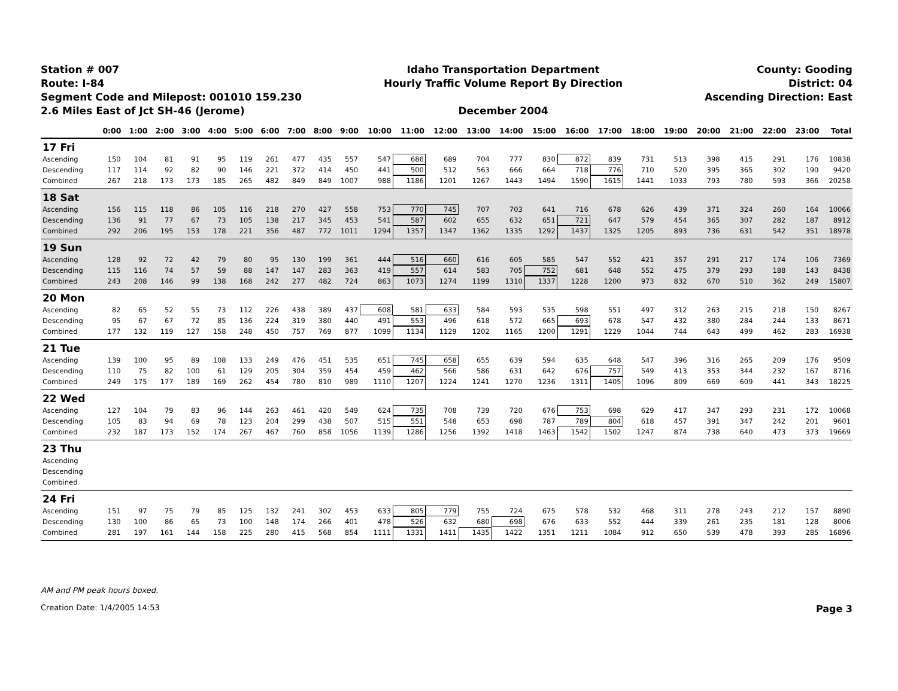Station # 007
Route: I-84
Segment Code and Milepost: 001010 159.230
2.6 Miles East of Jct SH-46 (Jerome)
Idaho Transportation Department
Hourly Traffic Volume Report By Direction
December 2004
County: Gooding
District: 04
Ascending Direction: East
| | 0:00 | 1:00 | 2:00 | 3:00 | 4:00 | 5:00 | 6:00 | 7:00 | 8:00 | 9:00 | 10:00 | 11:00 | 12:00 | 13:00 | 14:00 | 15:00 | 16:00 | 17:00 | 18:00 | 19:00 | 20:00 | 21:00 | 22:00 | 23:00 | Total |
| --- | --- | --- | --- | --- | --- | --- | --- | --- | --- | --- | --- | --- | --- | --- | --- | --- | --- | --- | --- | --- | --- | --- | --- | --- | --- |
| 17 Fri | | | | | | | | | | | | | | | | | | | | | | | | | |
| Ascending | 150 | 104 | 81 | 91 | 95 | 119 | 261 | 477 | 435 | 557 | 547 | 686 | 689 | 704 | 777 | 830 | 872 | 839 | 731 | 513 | 398 | 415 | 291 | 176 | 10838 |
| Descending | 117 | 114 | 92 | 82 | 90 | 146 | 221 | 372 | 414 | 450 | 441 | 500 | 512 | 563 | 666 | 664 | 718 | 776 | 710 | 520 | 395 | 365 | 302 | 190 | 9420 |
| Combined | 267 | 218 | 173 | 173 | 185 | 265 | 482 | 849 | 849 | 1007 | 988 | 1186 | 1201 | 1267 | 1443 | 1494 | 1590 | 1615 | 1441 | 1033 | 793 | 780 | 593 | 366 | 20258 |
| 18 Sat | | | | | | | | | | | | | | | | | | | | | | | | | |
| Ascending | 156 | 115 | 118 | 86 | 105 | 116 | 218 | 270 | 427 | 558 | 753 | 770 | 745 | 707 | 703 | 641 | 716 | 678 | 626 | 439 | 371 | 324 | 260 | 164 | 10066 |
| Descending | 136 | 91 | 77 | 67 | 73 | 105 | 138 | 217 | 345 | 453 | 541 | 587 | 602 | 655 | 632 | 651 | 721 | 647 | 579 | 454 | 365 | 307 | 282 | 187 | 8912 |
| Combined | 292 | 206 | 195 | 153 | 178 | 221 | 356 | 487 | 772 | 1011 | 1294 | 1357 | 1347 | 1362 | 1335 | 1292 | 1437 | 1325 | 1205 | 893 | 736 | 631 | 542 | 351 | 18978 |
| 19 Sun | | | | | | | | | | | | | | | | | | | | | | | | | |
| Ascending | 128 | 92 | 72 | 42 | 79 | 80 | 95 | 130 | 199 | 361 | 444 | 516 | 660 | 616 | 605 | 585 | 547 | 552 | 421 | 357 | 291 | 217 | 174 | 106 | 7369 |
| Descending | 115 | 116 | 74 | 57 | 59 | 88 | 147 | 147 | 283 | 363 | 419 | 557 | 614 | 583 | 705 | 752 | 681 | 648 | 552 | 475 | 379 | 293 | 188 | 143 | 8438 |
| Combined | 243 | 208 | 146 | 99 | 138 | 168 | 242 | 277 | 482 | 724 | 863 | 1073 | 1274 | 1199 | 1310 | 1337 | 1228 | 1200 | 973 | 832 | 670 | 510 | 362 | 249 | 15807 |
| 20 Mon | | | | | | | | | | | | | | | | | | | | | | | | | |
| Ascending | 82 | 65 | 52 | 55 | 73 | 112 | 226 | 438 | 389 | 437 | 608 | 581 | 633 | 584 | 593 | 535 | 598 | 551 | 497 | 312 | 263 | 215 | 218 | 150 | 8267 |
| Descending | 95 | 67 | 67 | 72 | 85 | 136 | 224 | 319 | 380 | 440 | 491 | 553 | 496 | 618 | 572 | 665 | 693 | 678 | 547 | 432 | 380 | 284 | 244 | 133 | 8671 |
| Combined | 177 | 132 | 119 | 127 | 158 | 248 | 450 | 757 | 769 | 877 | 1099 | 1134 | 1129 | 1202 | 1165 | 1200 | 1291 | 1229 | 1044 | 744 | 643 | 499 | 462 | 283 | 16938 |
| 21 Tue | | | | | | | | | | | | | | | | | | | | | | | | | |
| Ascending | 139 | 100 | 95 | 89 | 108 | 133 | 249 | 476 | 451 | 535 | 651 | 745 | 658 | 655 | 639 | 594 | 635 | 648 | 547 | 396 | 316 | 265 | 209 | 176 | 9509 |
| Descending | 110 | 75 | 82 | 100 | 61 | 129 | 205 | 304 | 359 | 454 | 459 | 462 | 566 | 586 | 631 | 642 | 676 | 757 | 549 | 413 | 353 | 344 | 232 | 167 | 8716 |
| Combined | 249 | 175 | 177 | 189 | 169 | 262 | 454 | 780 | 810 | 989 | 1110 | 1207 | 1224 | 1241 | 1270 | 1236 | 1311 | 1405 | 1096 | 809 | 669 | 609 | 441 | 343 | 18225 |
| 22 Wed | | | | | | | | | | | | | | | | | | | | | | | | | |
| Ascending | 127 | 104 | 79 | 83 | 96 | 144 | 263 | 461 | 420 | 549 | 624 | 735 | 708 | 739 | 720 | 676 | 753 | 698 | 629 | 417 | 347 | 293 | 231 | 172 | 10068 |
| Descending | 105 | 83 | 94 | 69 | 78 | 123 | 204 | 299 | 438 | 507 | 515 | 551 | 548 | 653 | 698 | 787 | 789 | 804 | 618 | 457 | 391 | 347 | 242 | 201 | 9601 |
| Combined | 232 | 187 | 173 | 152 | 174 | 267 | 467 | 760 | 858 | 1056 | 1139 | 1286 | 1256 | 1392 | 1418 | 1463 | 1542 | 1502 | 1247 | 874 | 738 | 640 | 473 | 373 | 19669 |
| 23 Thu | | | | | | | | | | | | | | | | | | | | | | | | | |
| Ascending | | | | | | | | | | | | | | | | | | | | | | | | | |
| Descending | | | | | | | | | | | | | | | | | | | | | | | | | |
| Combined | | | | | | | | | | | | | | | | | | | | | | | | | |
| 24 Fri | | | | | | | | | | | | | | | | | | | | | | | | | |
| Ascending | 151 | 97 | 75 | 79 | 85 | 125 | 132 | 241 | 302 | 453 | 633 | 805 | 779 | 755 | 724 | 675 | 578 | 532 | 468 | 311 | 278 | 243 | 212 | 157 | 8890 |
| Descending | 130 | 100 | 86 | 65 | 73 | 100 | 148 | 174 | 266 | 401 | 478 | 526 | 632 | 680 | 698 | 676 | 633 | 552 | 444 | 339 | 261 | 235 | 181 | 128 | 8006 |
| Combined | 281 | 197 | 161 | 144 | 158 | 225 | 280 | 415 | 568 | 854 | 1111 | 1331 | 1411 | 1435 | 1422 | 1351 | 1211 | 1084 | 912 | 650 | 539 | 478 | 393 | 285 | 16896 |
AM and PM peak hours boxed.
Creation Date: 1/4/2005 14:53 Page 3